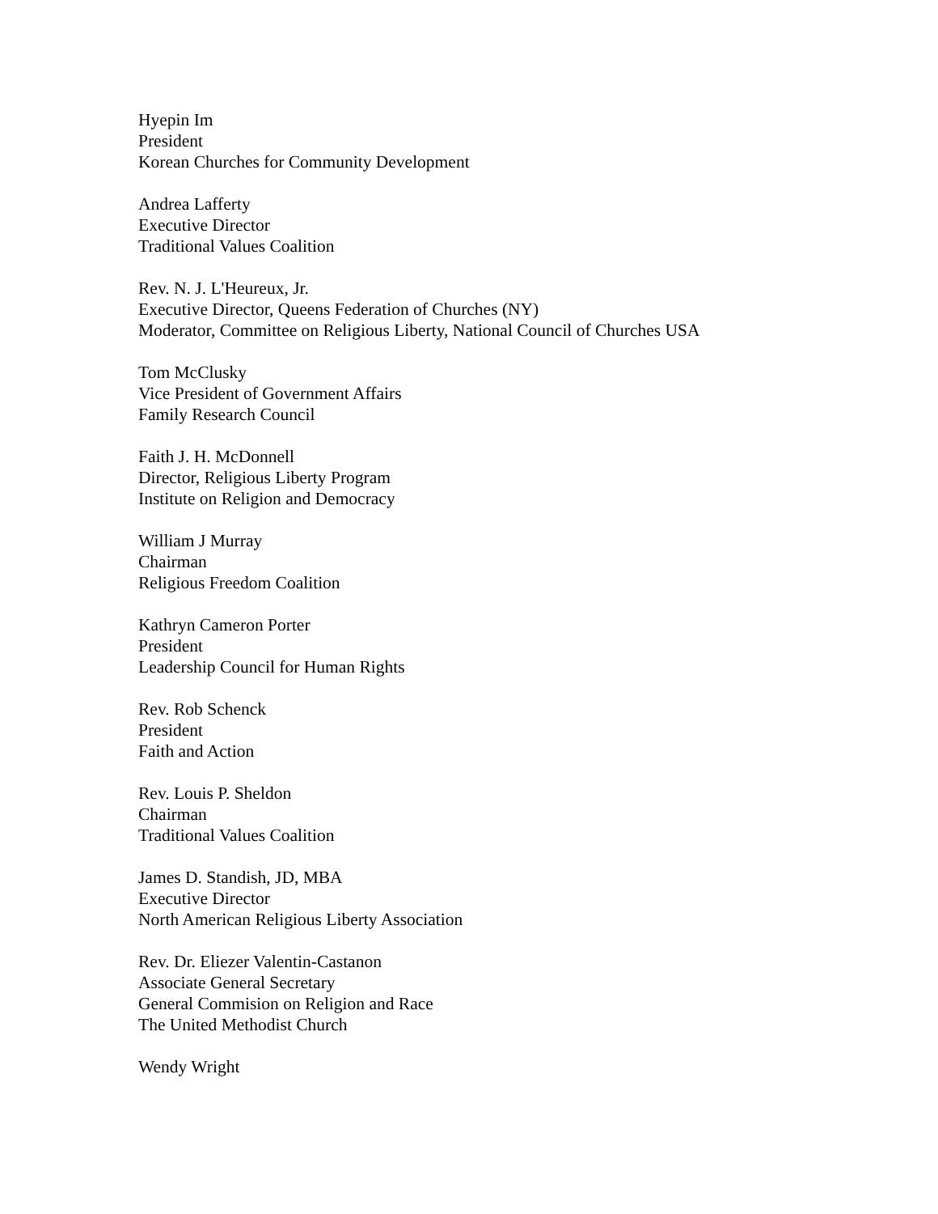Hyepin Im
President
Korean Churches for Community Development
Andrea Lafferty
Executive Director
Traditional Values Coalition
Rev. N. J. L'Heureux, Jr.
Executive Director, Queens Federation of Churches (NY)
Moderator, Committee on Religious Liberty, National Council of Churches USA
Tom McClusky
Vice President of Government Affairs
Family Research Council
Faith J. H. McDonnell
Director, Religious Liberty Program
Institute on Religion and Democracy
William J Murray
Chairman
Religious Freedom Coalition
Kathryn Cameron Porter
President
Leadership Council for Human Rights
Rev. Rob Schenck
President
Faith and Action
Rev. Louis P. Sheldon
Chairman
Traditional Values Coalition
James D. Standish, JD, MBA
Executive Director
North American Religious Liberty Association
Rev. Dr. Eliezer Valentin-Castanon
Associate General Secretary
General Commision on Religion and Race
The United Methodist Church
Wendy Wright